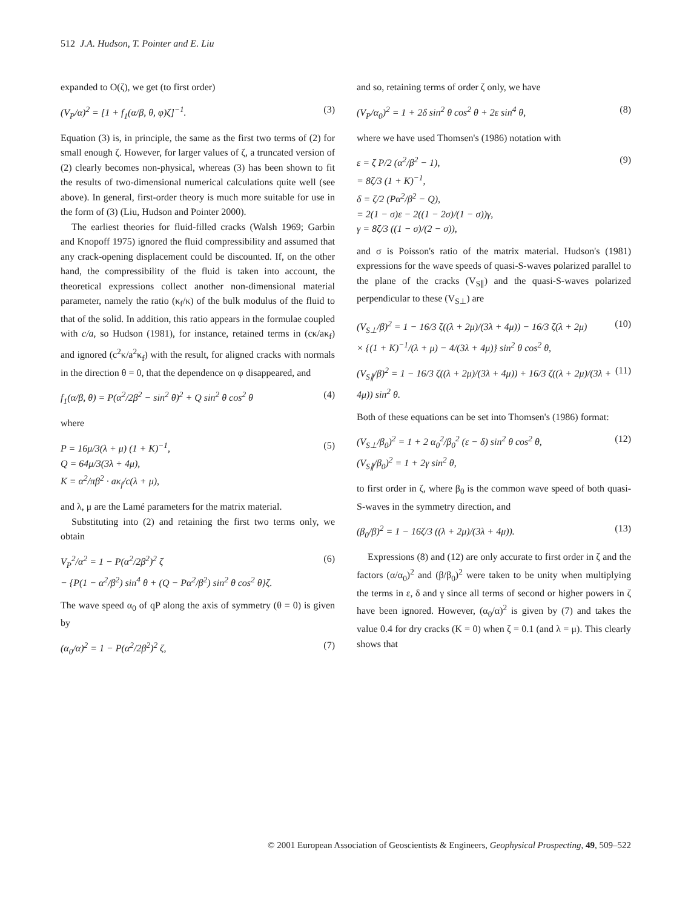512 J.A. Hudson, T. Pointer and E. Liu
expanded to O(ζ), we get (to first order)
(V<sub>P</sub>/α)<sup>2</sup> = [1 + f<sub>1</sub>(α/β, θ, φ)ζ]<sup>−1</sup>. (3)
Equation (3) is, in principle, the same as the first two terms of (2) for small enough ζ. However, for larger values of ζ, a truncated version of (2) clearly becomes non-physical, whereas (3) has been shown to fit the results of two-dimensional numerical calculations quite well (see above). In general, first-order theory is much more suitable for use in the form of (3) (Liu, Hudson and Pointer 2000).
The earliest theories for fluid-filled cracks (Walsh 1969; Garbin and Knopoff 1975) ignored the fluid compressibility and assumed that any crack-opening displacement could be discounted. If, on the other hand, the compressibility of the fluid is taken into account, the theoretical expressions collect another non-dimensional material parameter, namely the ratio (κ<sub>f</sub>/κ) of the bulk modulus of the fluid to that of the solid. In addition, this ratio appears in the formulae coupled with c/a, so Hudson (1981), for instance, retained terms in (cκ/aκ<sub>f</sub>) and ignored (c<sup>2</sup>κ/a<sup>2</sup>κ<sub>f</sub>) with the result, for aligned cracks with normals in the direction θ = 0, that the dependence on φ disappeared, and
f<sub>1</sub>(α/β, θ) = P(α<sup>2</sup>/2β<sup>2</sup> − sin<sup>2</sup> θ)<sup>2</sup> + Q sin<sup>2</sup> θ cos<sup>2</sup> θ (4)
where
P = 16μ/3(λ + μ) (1 + K)<sup>−1</sup>,
Q = 64μ/3(3λ + 4μ),
K = α<sup>2</sup>/πβ<sup>2</sup> · aκ<sub>f</sub>/c(λ + μ), (5)
and λ, μ are the Lamé parameters for the matrix material.
Substituting into (2) and retaining the first two terms only, we obtain
V<sub>P</sub><sup>2</sup>/α<sup>2</sup> = 1 − P(α<sup>2</sup>/2β<sup>2</sup>)<sup>2</sup> ζ
− {P(1 − α<sup>2</sup>/β<sup>2</sup>) sin<sup>4</sup> θ + (Q − Pα<sup>2</sup>/β<sup>2</sup>) sin<sup>2</sup> θ cos<sup>2</sup> θ}ζ. (6)
The wave speed α<sub>0</sub> of qP along the axis of symmetry (θ = 0) is given by
(α<sub>0</sub>/α)<sup>2</sup> = 1 − P(α<sup>2</sup>/2β<sup>2</sup>)<sup>2</sup> ζ, (7)
and so, retaining terms of order ζ only, we have
(V<sub>P</sub>/α<sub>0</sub>)<sup>2</sup> = 1 + 2δ sin<sup>2</sup> θ cos<sup>2</sup> θ + 2ε sin<sup>4</sup> θ, (8)
where we have used Thomsen's (1986) notation with
ε = ζ P/2 (α<sup>2</sup>/β<sup>2</sup> − 1),
= 8ζ/3 (1 + K)<sup>−1</sup>,
δ = ζ/2 (Pα<sup>2</sup>/β<sup>2</sup> − Q),
= 2(1 − σ)ε − 2((1 − 2σ)/(1 − σ))γ,
γ = 8ζ/3 ((1 − σ)/(2 − σ)), (9)
and σ is Poisson's ratio of the matrix material. Hudson's (1981) expressions for the wave speeds of quasi-S-waves polarized parallel to the plane of the cracks (V<sub>S∥</sub>) and the quasi-S-waves polarized perpendicular to these (V<sub>S⊥</sub>) are
(V<sub>S⊥</sub>/β)<sup>2</sup> = 1 − 16/3 ζ((λ + 2μ)/(3λ + 4μ)) − 16/3 ζ(λ + 2μ)
× {(1 + K)<sup>−1</sup>/(λ + μ) − 4/(3λ + 4μ)} sin<sup>2</sup> θ cos<sup>2</sup> θ, (10)
(V<sub>S∥</sub>/β)<sup>2</sup> = 1 − 16/3 ζ((λ + 2μ)/(3λ + 4μ)) + 16/3 ζ((λ + 2μ)/(3λ + 4μ)) sin<sup>2</sup> θ. (11)
Both of these equations can be set into Thomsen's (1986) format:
(V<sub>S⊥</sub>/β<sub>0</sub>)<sup>2</sup> = 1 + 2 α<sub>0</sub><sup>2</sup>/β<sub>0</sub><sup>2</sup> (ε − δ) sin<sup>2</sup> θ cos<sup>2</sup> θ,
(V<sub>S∥</sub>/β<sub>0</sub>)<sup>2</sup> = 1 + 2γ sin<sup>2</sup> θ, (12)
to first order in ζ, where β<sub>0</sub> is the common wave speed of both quasi-S-waves in the symmetry direction, and
(β<sub>0</sub>/β)<sup>2</sup> = 1 − 16ζ/3 ((λ + 2μ)/(3λ + 4μ)). (13)
Expressions (8) and (12) are only accurate to first order in ζ and the factors (α/α<sub>0</sub>)<sup>2</sup> and (β/β<sub>0</sub>)<sup>2</sup> were taken to be unity when multiplying the terms in ε, δ and γ since all terms of second or higher powers in ζ have been ignored. However, (α<sub>0</sub>/α)<sup>2</sup> is given by (7) and takes the value 0.4 for dry cracks (K = 0) when ζ = 0.1 (and λ = μ). This clearly shows that
© 2001 European Association of Geoscientists & Engineers, Geophysical Prospecting, 49, 509–522